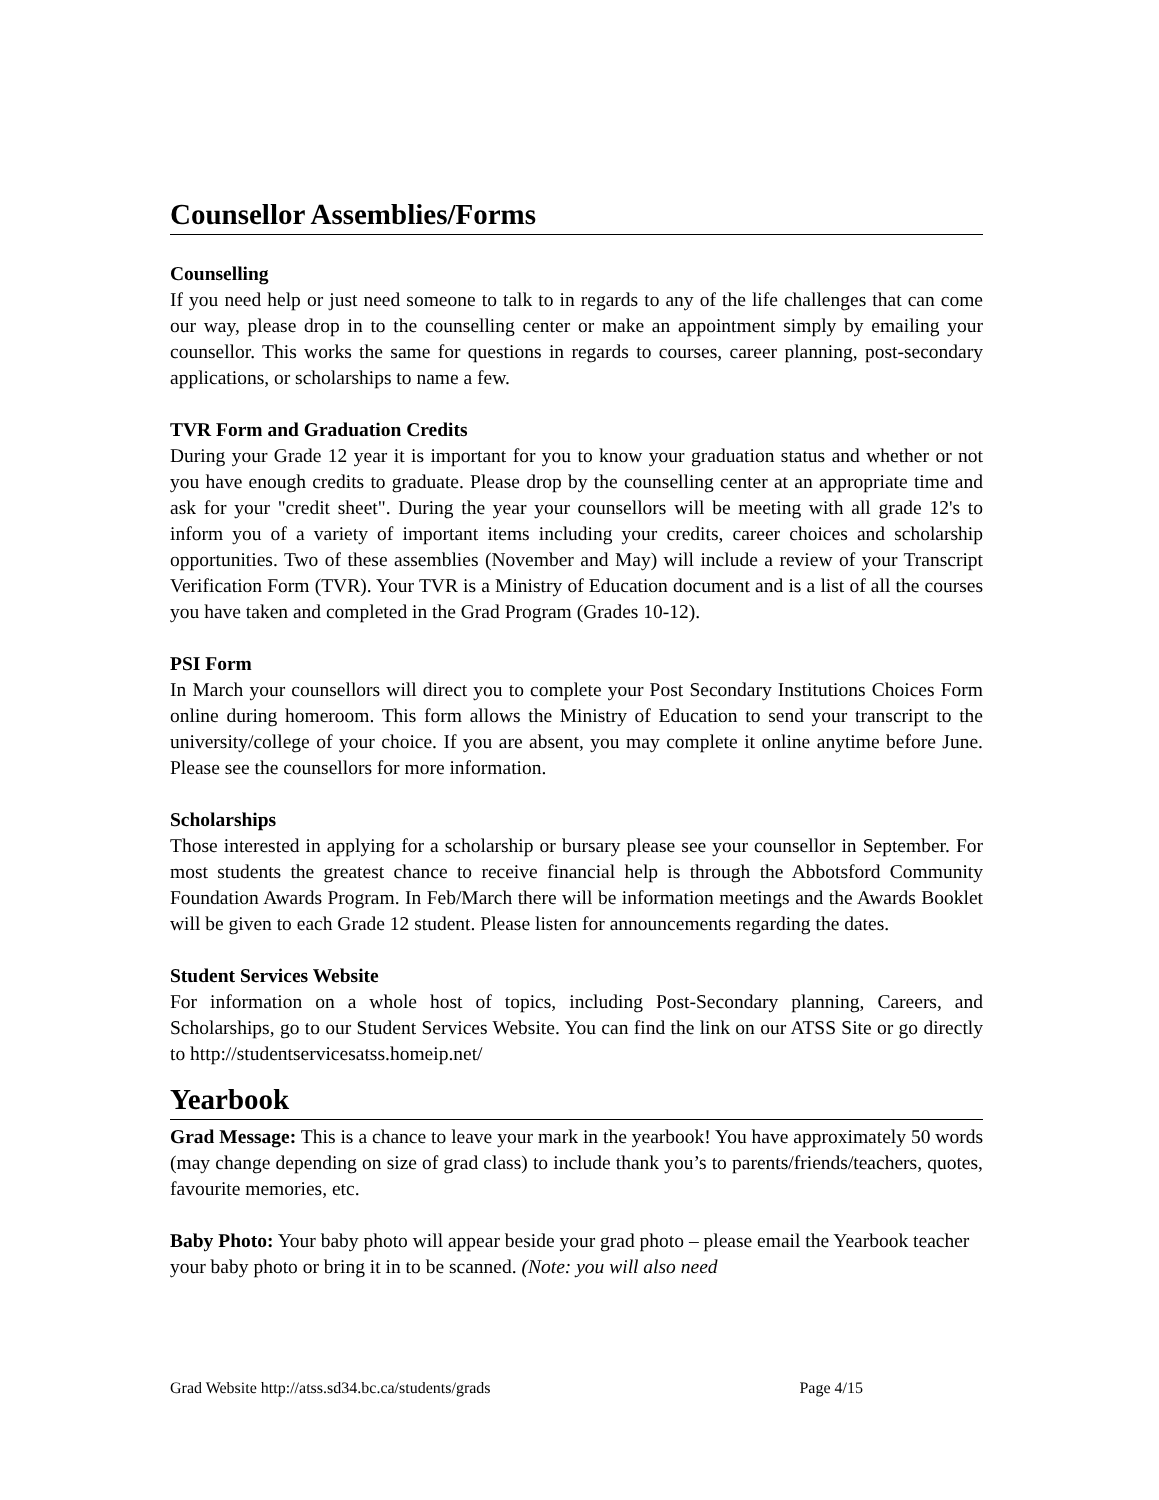Counsellor Assemblies/Forms
Counselling
If you need help or just need someone to talk to in regards to any of the life challenges that can come our way, please drop in to the counselling center or make an appointment simply by emailing your counsellor. This works the same for questions in regards to courses, career planning, post-secondary applications, or scholarships to name a few.
TVR Form and Graduation Credits
During your Grade 12 year it is important for you to know your graduation status and whether or not you have enough credits to graduate. Please drop by the counselling center at an appropriate time and ask for your "credit sheet". During the year your counsellors will be meeting with all grade 12's to inform you of a variety of important items including your credits, career choices and scholarship opportunities. Two of these assemblies (November and May) will include a review of your Transcript Verification Form (TVR). Your TVR is a Ministry of Education document and is a list of all the courses you have taken and completed in the Grad Program (Grades 10-12).
PSI Form
In March your counsellors will direct you to complete your Post Secondary Institutions Choices Form online during homeroom. This form allows the Ministry of Education to send your transcript to the university/college of your choice. If you are absent, you may complete it online anytime before June. Please see the counsellors for more information.
Scholarships
Those interested in applying for a scholarship or bursary please see your counsellor in September. For most students the greatest chance to receive financial help is through the Abbotsford Community Foundation Awards Program. In Feb/March there will be information meetings and the Awards Booklet will be given to each Grade 12 student. Please listen for announcements regarding the dates.
Student Services Website
For information on a whole host of topics, including Post-Secondary planning, Careers, and Scholarships, go to our Student Services Website. You can find the link on our ATSS Site or go directly to http://studentservicesatss.homeip.net/
Yearbook
Grad Message: This is a chance to leave your mark in the yearbook! You have approximately 50 words (may change depending on size of grad class) to include thank you’s to parents/friends/teachers, quotes, favourite memories, etc.
Baby Photo: Your baby photo will appear beside your grad photo – please email the Yearbook teacher your baby photo or bring it in to be scanned. (Note: you will also need
Grad Website http://atss.sd34.bc.ca/students/grads Page 4/15